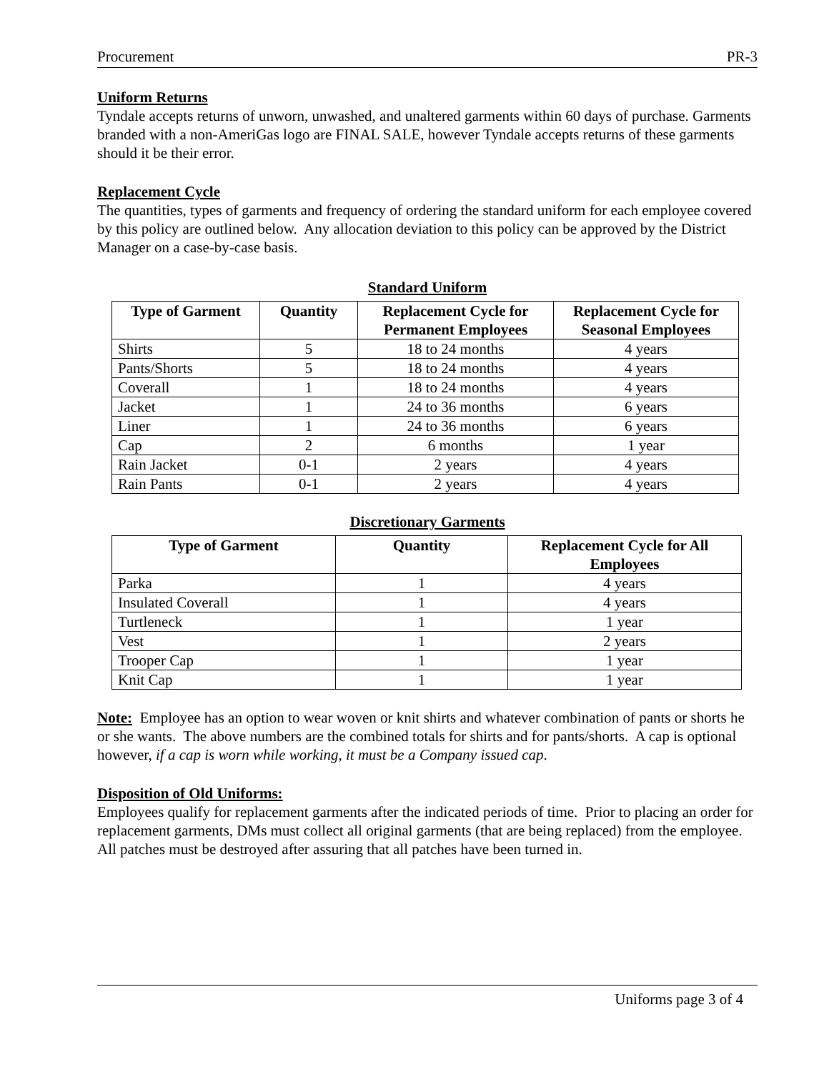Procurement PR-3
Uniform Returns
Tyndale accepts returns of unworn, unwashed, and unaltered garments within 60 days of purchase. Garments branded with a non-AmeriGas logo are FINAL SALE, however Tyndale accepts returns of these garments should it be their error.
Replacement Cycle
The quantities, types of garments and frequency of ordering the standard uniform for each employee covered by this policy are outlined below. Any allocation deviation to this policy can be approved by the District Manager on a case-by-case basis.
Standard Uniform
| Type of Garment | Quantity | Replacement Cycle for Permanent Employees | Replacement Cycle for Seasonal Employees |
| --- | --- | --- | --- |
| Shirts | 5 | 18 to 24 months | 4 years |
| Pants/Shorts | 5 | 18 to 24 months | 4 years |
| Coverall | 1 | 18 to 24 months | 4 years |
| Jacket | 1 | 24 to 36 months | 6 years |
| Liner | 1 | 24 to 36 months | 6 years |
| Cap | 2 | 6 months | 1 year |
| Rain Jacket | 0-1 | 2 years | 4 years |
| Rain Pants | 0-1 | 2 years | 4 years |
Discretionary Garments
| Type of Garment | Quantity | Replacement Cycle for All Employees |
| --- | --- | --- |
| Parka | 1 | 4 years |
| Insulated Coverall | 1 | 4 years |
| Turtleneck | 1 | 1 year |
| Vest | 1 | 2 years |
| Trooper Cap | 1 | 1 year |
| Knit Cap | 1 | 1 year |
Note: Employee has an option to wear woven or knit shirts and whatever combination of pants or shorts he or she wants. The above numbers are the combined totals for shirts and for pants/shorts. A cap is optional however, if a cap is worn while working, it must be a Company issued cap.
Disposition of Old Uniforms:
Employees qualify for replacement garments after the indicated periods of time. Prior to placing an order for replacement garments, DMs must collect all original garments (that are being replaced) from the employee. All patches must be destroyed after assuring that all patches have been turned in.
Uniforms page 3 of 4